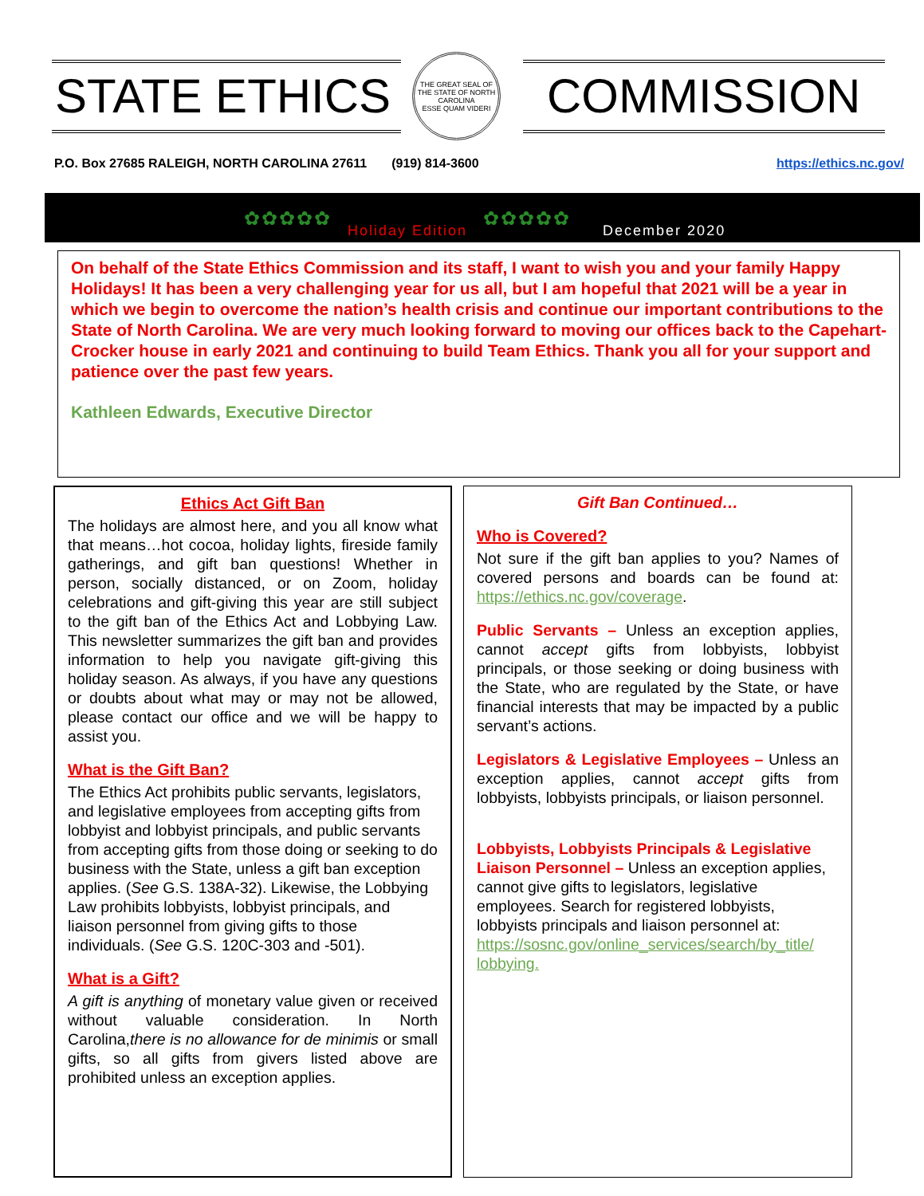STATE ETHICS
THE GREAT SEAL OF THE STATE OF NORTH CAROLINA
ESSE QUAM VIDERI
COMMISSION
P.O. Box 27685 RALEIGH, NORTH CAROLINA 27611 (919) 814-3600 https://ethics.nc.gov/
✿✿✿✿✿ Holiday Edition ✿✿✿✿✿ December 2020
On behalf of the State Ethics Commission and its staff, I want to wish you and your family Happy Holidays! It has been a very challenging year for us all, but I am hopeful that 2021 will be a year in which we begin to overcome the nation’s health crisis and continue our important contributions to the State of North Carolina. We are very much looking forward to moving our offices back to the Capehart-Crocker house in early 2021 and continuing to build Team Ethics. Thank you all for your support and patience over the past few years.
Kathleen Edwards, Executive Director
Ethics Act Gift Ban
The holidays are almost here, and you all know what that means…hot cocoa, holiday lights, fireside family gatherings, and gift ban questions! Whether in person, socially distanced, or on Zoom, holiday celebrations and gift-giving this year are still subject to the gift ban of the Ethics Act and Lobbying Law. This newsletter summarizes the gift ban and provides information to help you navigate gift-giving this holiday season. As always, if you have any questions or doubts about what may or may not be allowed, please contact our office and we will be happy to assist you.
What is the Gift Ban?
The Ethics Act prohibits public servants, legislators, and legislative employees from accepting gifts from lobbyist and lobbyist principals, and public servants from accepting gifts from those doing or seeking to do business with the State, unless a gift ban exception applies. (See G.S. 138A-32). Likewise, the Lobbying Law prohibits lobbyists, lobbyist principals, and liaison personnel from giving gifts to those individuals. (See G.S. 120C-303 and -501).
What is a Gift?
A gift is anything of monetary value given or received without valuable consideration. In North Carolina,there is no allowance for de minimis or small gifts, so all gifts from givers listed above are prohibited unless an exception applies.
Gift Ban Continued…
Who is Covered?
Not sure if the gift ban applies to you? Names of covered persons and boards can be found at: https://ethics.nc.gov/coverage.
Public Servants – Unless an exception applies, cannot accept gifts from lobbyists, lobbyist principals, or those seeking or doing business with the State, who are regulated by the State, or have financial interests that may be impacted by a public servant’s actions.
Legislators & Legislative Employees – Unless an exception applies, cannot accept gifts from lobbyists, lobbyists principals, or liaison personnel.
Lobbyists, Lobbyists Principals & Legislative Liaison Personnel – Unless an exception applies, cannot give gifts to legislators, legislative employees. Search for registered lobbyists, lobbyists principals and liaison personnel at: https://sosnc.gov/online_services/search/by_title/ lobbying.